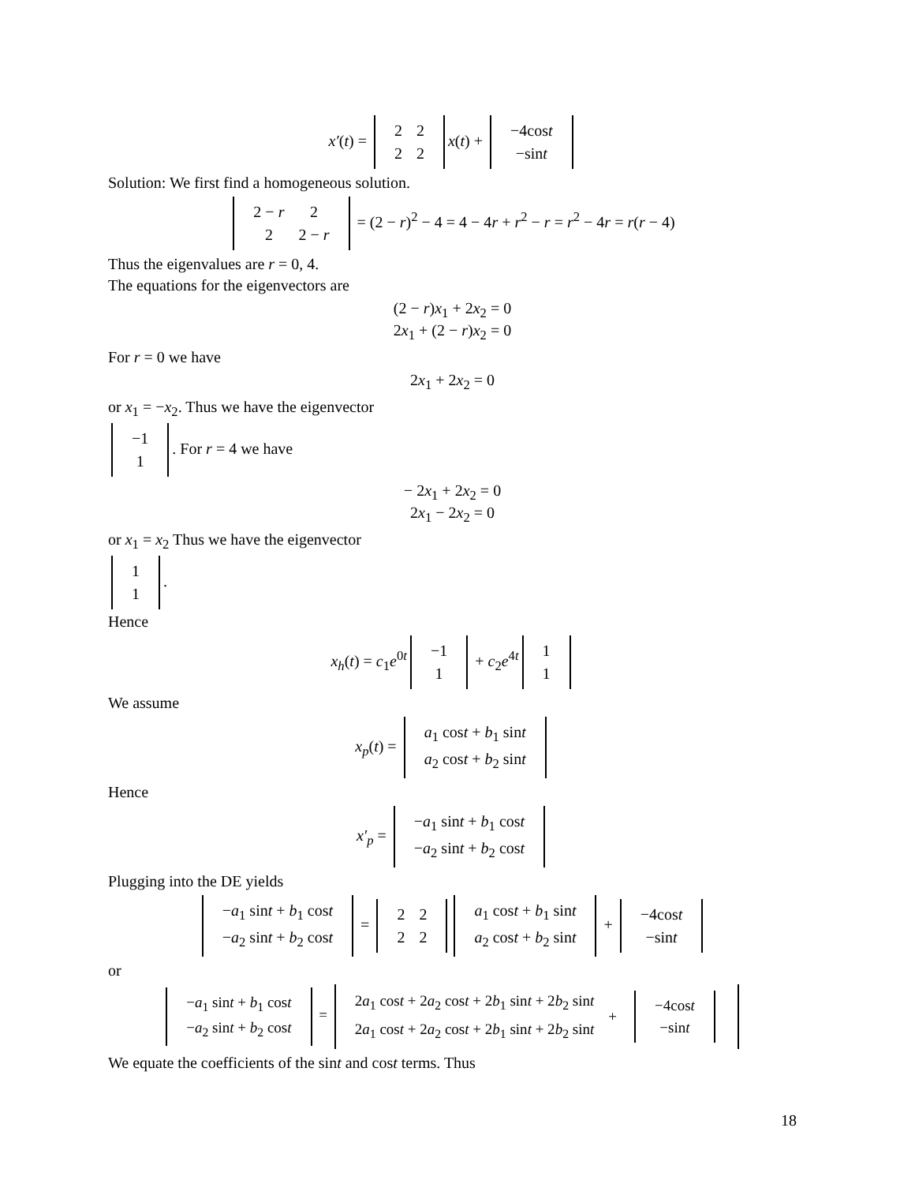x′(t) =
| 2 | 2 |
| 2 | 2 |
x(t) +
| −4cos t |
| −sin t |
Solution: We first find a homogeneous solution.
| 2 − r | 2 |
| 2 | 2 − r |
= (2 − r)<sup>2</sup> − 4 = 4 − 4r + r<sup>2</sup> − r = r<sup>2</sup> − 4r = r(r − 4)
Thus the eigenvalues are r = 0, 4.
The equations for the eigenvectors are
(2 − r)x<sub>1</sub> + 2x<sub>2</sub> = 0
2x<sub>1</sub> + (2 − r)x<sub>2</sub> = 0
For r = 0 we have
2x<sub>1</sub> + 2x<sub>2</sub> = 0
or x<sub>1</sub> = −x<sub>2</sub>. Thus we have the eigenvector
| −1 |
| 1 |
. For r = 4 we have
− 2x<sub>1</sub> + 2x<sub>2</sub> = 0
2x<sub>1</sub> − 2x<sub>2</sub> = 0
or x<sub>1</sub> = x<sub>2</sub> Thus we have the eigenvector
| 1 |
| 1 |
.
Hence
x<sub>h</sub>(t) = c<sub>1</sub>e<sup>0t</sup>
| −1 |
| 1 |
+ c<sub>2</sub>e<sup>4t</sup>
| 1 |
| 1 |
We assume
x<sub>p</sub>(t) =
| a<sub>1</sub> cos t + b<sub>1</sub> sin t |
| a<sub>2</sub> cos t + b<sub>2</sub> sin t |
Hence
x′<sub>p</sub> =
| − a<sub>1</sub> sin t + b<sub>1</sub> cos t |
| − a<sub>2</sub> sin t + b<sub>2</sub> cos t |
Plugging into the DE yields
| − a<sub>1</sub> sin t + b<sub>1</sub> cos t |
| − a<sub>2</sub> sin t + b<sub>2</sub> cos t |
=
| 2 | 2 |
| 2 | 2 |
| a<sub>1</sub> cos t + b<sub>1</sub> sin t |
| a<sub>2</sub> cos t + b<sub>2</sub> sin t |
+
| −4cos t |
| −sin t |
or
| − a<sub>1</sub> sin t + b<sub>1</sub> cos t |
| − a<sub>2</sub> sin t + b<sub>2</sub> cos t |
=
| 2 a<sub>1</sub> cos t + 2 a<sub>2</sub> cos t + 2 b<sub>1</sub> sin t + 2 b<sub>2</sub> sin t | + | / −4cos t / / −sin t / |
| 2 a<sub>1</sub> cos t + 2 a<sub>2</sub> cos t + 2 b<sub>1</sub> sin t + 2 b<sub>2</sub> sin t | | |
We equate the coefficients of the sint and cost terms. Thus
18